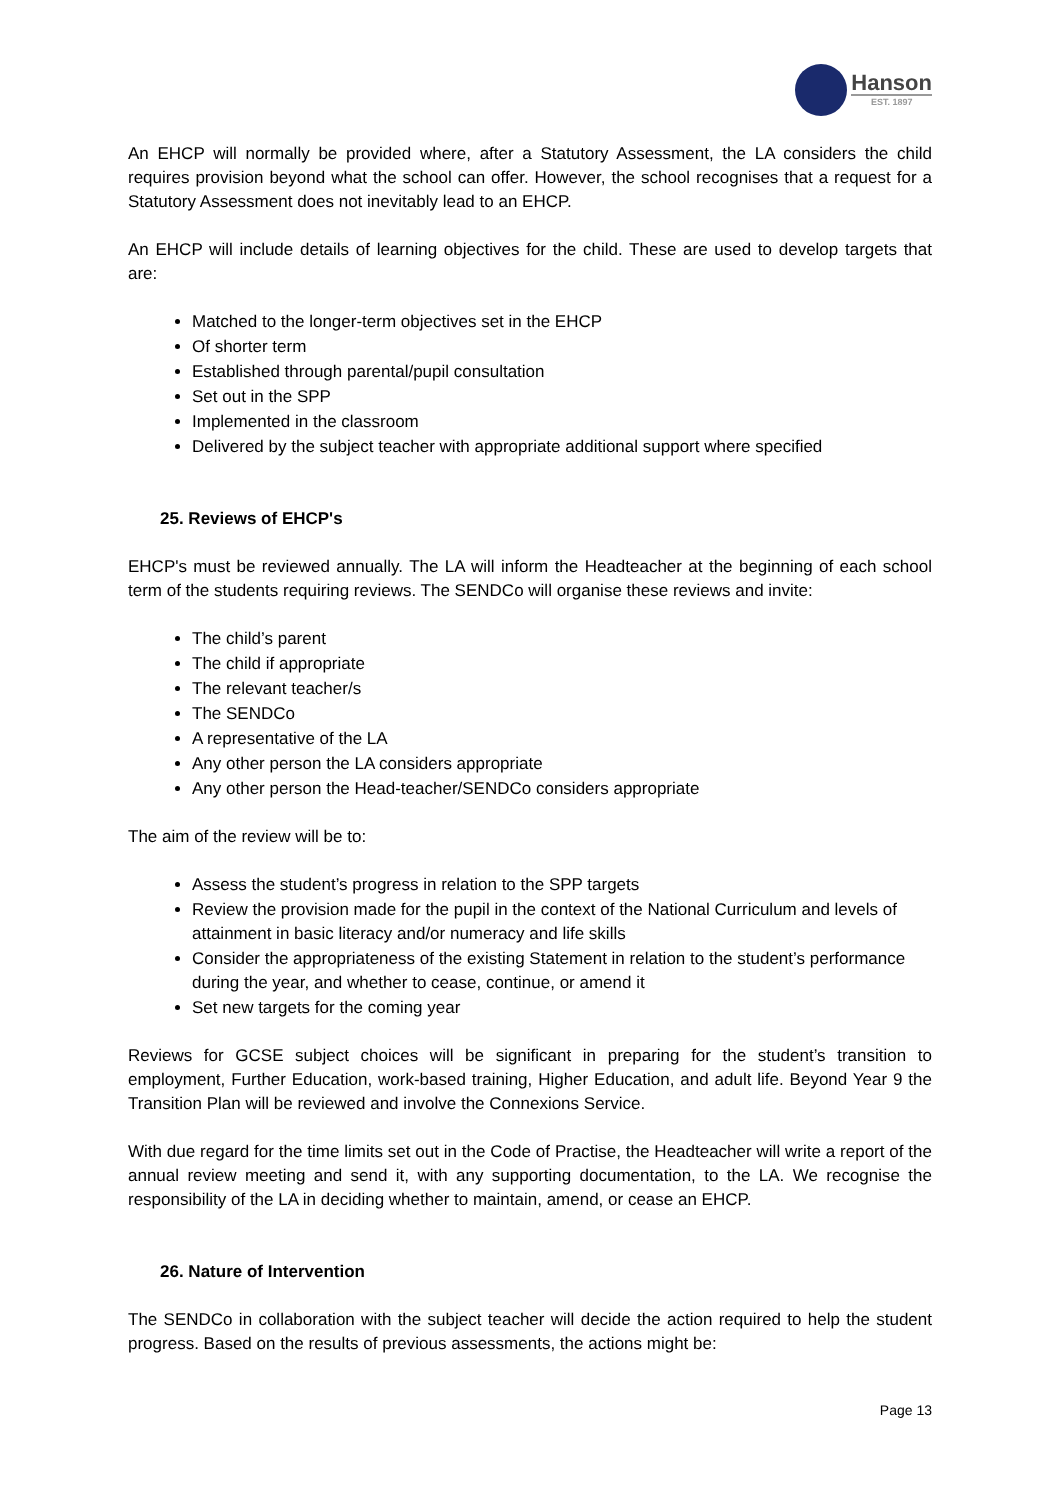Hanson
EST. 1897
An EHCP will normally be provided where, after a Statutory Assessment, the LA considers the child requires provision beyond what the school can offer. However, the school recognises that a request for a Statutory Assessment does not inevitably lead to an EHCP.
An EHCP will include details of learning objectives for the child. These are used to develop targets that are:
Matched to the longer-term objectives set in the EHCP
Of shorter term
Established through parental/pupil consultation
Set out in the SPP
Implemented in the classroom
Delivered by the subject teacher with appropriate additional support where specified
25. Reviews of EHCP's
EHCP's must be reviewed annually. The LA will inform the Headteacher at the beginning of each school term of the students requiring reviews. The SENDCo will organise these reviews and invite:
The child’s parent
The child if appropriate
The relevant teacher/s
The SENDCo
A representative of the LA
Any other person the LA considers appropriate
Any other person the Head-teacher/SENDCo considers appropriate
The aim of the review will be to:
Assess the student’s progress in relation to the SPP targets
Review the provision made for the pupil in the context of the National Curriculum and levels of attainment in basic literacy and/or numeracy and life skills
Consider the appropriateness of the existing Statement in relation to the student’s performance during the year, and whether to cease, continue, or amend it
Set new targets for the coming year
Reviews for GCSE subject choices will be significant in preparing for the student’s transition to employment, Further Education, work-based training, Higher Education, and adult life. Beyond Year 9 the Transition Plan will be reviewed and involve the Connexions Service.
With due regard for the time limits set out in the Code of Practise, the Headteacher will write a report of the annual review meeting and send it, with any supporting documentation, to the LA. We recognise the responsibility of the LA in deciding whether to maintain, amend, or cease an EHCP.
26. Nature of Intervention
The SENDCo in collaboration with the subject teacher will decide the action required to help the student progress. Based on the results of previous assessments, the actions might be:
Page 13